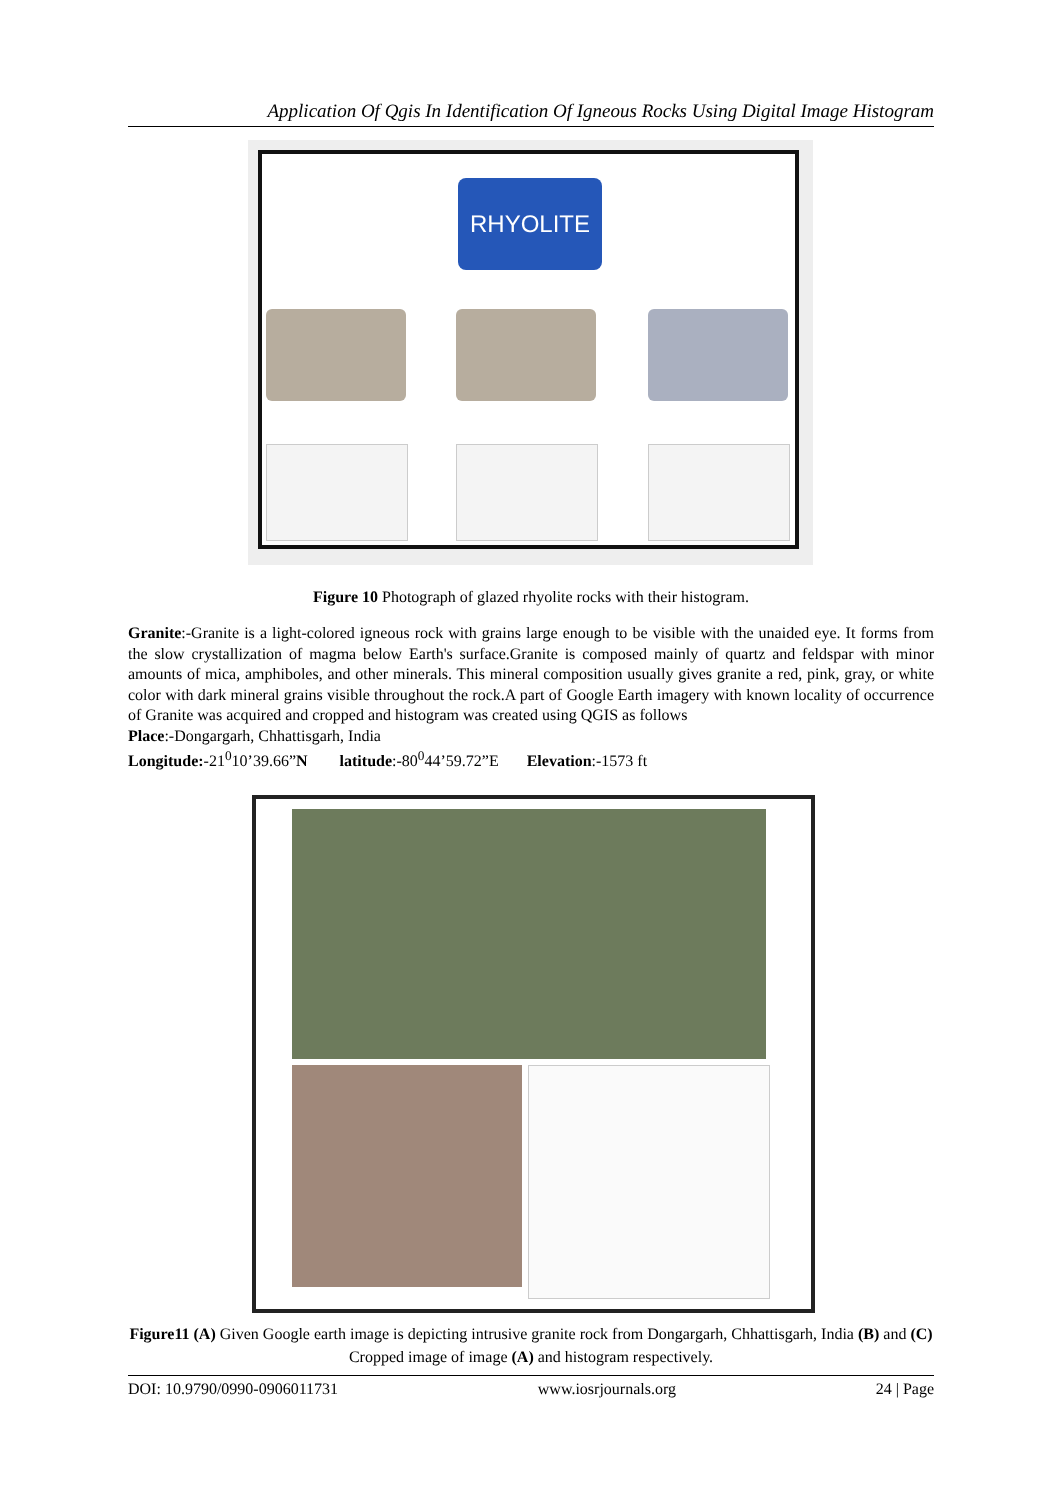Application Of Qgis In Identification Of Igneous Rocks Using Digital Image Histogram
RHYOLITE
Figure 10 Photograph of glazed rhyolite rocks with their histogram.
Granite:-Granite is a light-colored igneous rock with grains large enough to be visible with the unaided eye. It forms from the slow crystallization of magma below Earth's surface.Granite is composed mainly of quartz and feldspar with minor amounts of mica, amphiboles, and other minerals. This mineral composition usually gives granite a red, pink, gray, or white color with dark mineral grains visible throughout the rock.A part of Google Earth imagery with known locality of occurrence of Granite was acquired and cropped and histogram was created using QGIS as follows
Place:-Dongargarh, Chhattisgarh, India
Longitude:-21<sup>0</sup>10’39.66”N latitude:-80<sup>0</sup>44’59.72”E Elevation:-1573 ft
Figure11 (A) Given Google earth image is depicting intrusive granite rock from Dongargarh, Chhattisgarh, India (B) and (C) Cropped image of image (A) and histogram respectively.
DOI: 10.9790/0990-0906011731 www.iosrjournals.org 24 | Page